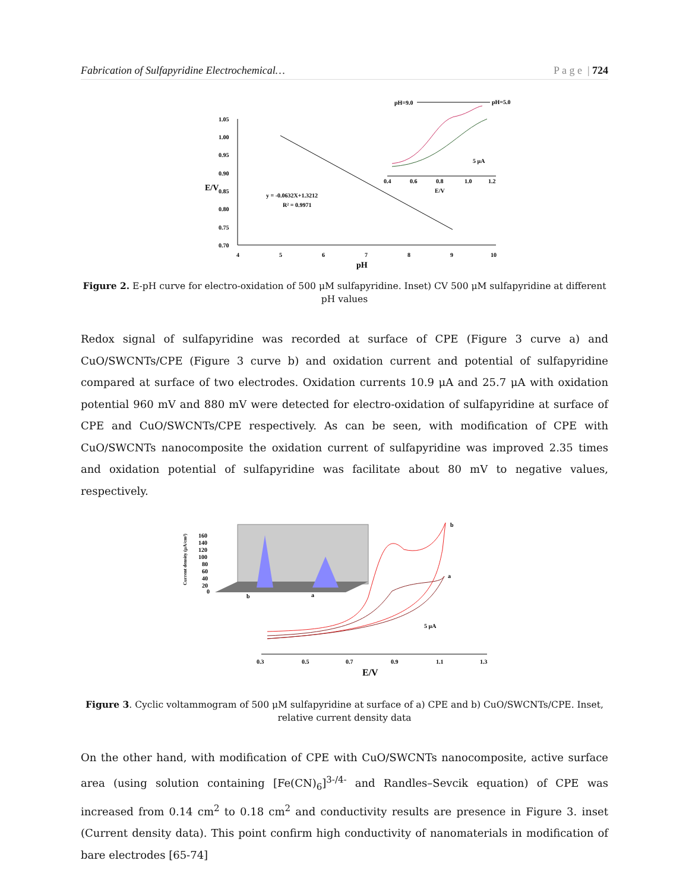Fabrication of Sulfapyridine Electrochemical… P a g e | 724
1.05
1.00
0.95
0.90
0.85
0.80
0.75
0.70
4
5
6
7
8
9
10
pH
E/V
y = -0.0632X+1.3212
R² = 0.9971
pH=9.0
pH=5.0
0.4
0.6
0.8
1.0
1.2
E/V
5 μA
Figure 2. E-pH curve for electro-oxidation of 500 μM sulfapyridine. Inset) CV 500 μM sulfapyridine at different pH values
Redox signal of sulfapyridine was recorded at surface of CPE (Figure 3 curve a) and CuO/SWCNTs/CPE (Figure 3 curve b) and oxidation current and potential of sulfapyridine compared at surface of two electrodes. Oxidation currents 10.9 μA and 25.7 μA with oxidation potential 960 mV and 880 mV were detected for electro-oxidation of sulfapyridine at surface of CPE and CuO/SWCNTs/CPE respectively. As can be seen, with modification of CPE with CuO/SWCNTs nanocomposite the oxidation current of sulfapyridine was improved 2.35 times and oxidation potential of sulfapyridine was facilitate about 80 mV to negative values, respectively.
160
140
120
100
80
60
40
20
0
b
a
Current density (μA/cm²)
b
a
5 μA
0.3
0.5
0.7
0.9
1.1
1.3
E/V
Figure 3. Cyclic voltammogram of 500 μM sulfapyridine at surface of a) CPE and b) CuO/SWCNTs/CPE. Inset, relative current density data
On the other hand, with modification of CPE with CuO/SWCNTs nanocomposite, active surface area (using solution containing [Fe(CN)<sub>6</sub>]<sup>3-/4-</sup> and Randles–Sevcik equation) of CPE was increased from 0.14 cm<sup>2</sup> to 0.18 cm<sup>2</sup> and conductivity results are presence in Figure 3. inset (Current density data). This point confirm high conductivity of nanomaterials in modification of bare electrodes [65-74]